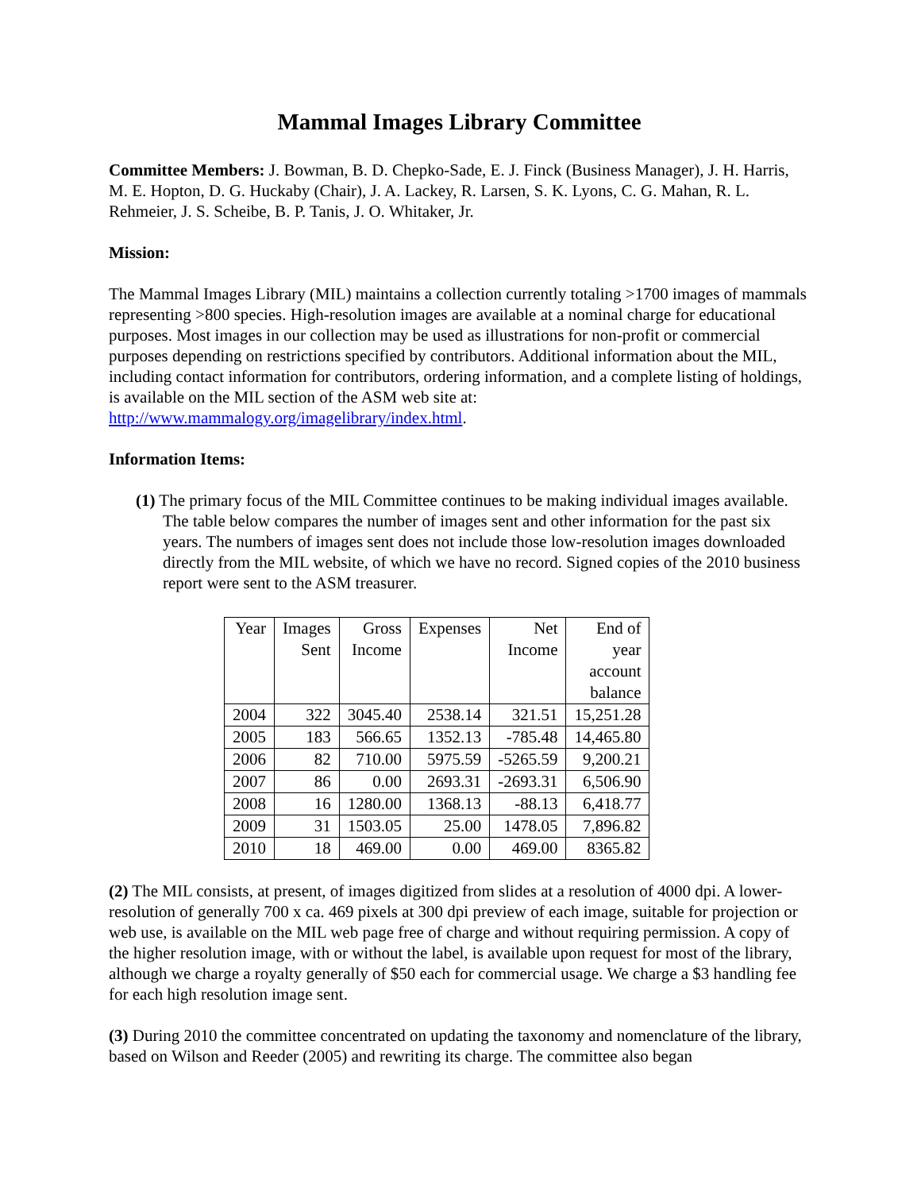Mammal Images Library Committee
Committee Members: J. Bowman, B. D. Chepko-Sade, E. J. Finck (Business Manager), J. H. Harris, M. E. Hopton, D. G. Huckaby (Chair), J. A. Lackey, R. Larsen, S. K. Lyons, C. G. Mahan, R. L. Rehmeier, J. S. Scheibe, B. P. Tanis, J. O. Whitaker, Jr.
Mission:
The Mammal Images Library (MIL) maintains a collection currently totaling >1700 images of mammals representing >800 species. High-resolution images are available at a nominal charge for educational purposes. Most images in our collection may be used as illustrations for non-profit or commercial purposes depending on restrictions specified by contributors. Additional information about the MIL, including contact information for contributors, ordering information, and a complete listing of holdings, is available on the MIL section of the ASM web site at: http://www.mammalogy.org/imagelibrary/index.html.
Information Items:
(1) The primary focus of the MIL Committee continues to be making individual images available. The table below compares the number of images sent and other information for the past six years. The numbers of images sent does not include those low-resolution images downloaded directly from the MIL website, of which we have no record. Signed copies of the 2010 business report were sent to the ASM treasurer.
| Year | Images Sent | Gross Income | Expenses | Net Income | End of year account balance |
| 2004 | 322 | 3045.40 | 2538.14 | 321.51 | 15,251.28 |
| 2005 | 183 | 566.65 | 1352.13 | -785.48 | 14,465.80 |
| 2006 | 82 | 710.00 | 5975.59 | -5265.59 | 9,200.21 |
| 2007 | 86 | 0.00 | 2693.31 | -2693.31 | 6,506.90 |
| 2008 | 16 | 1280.00 | 1368.13 | -88.13 | 6,418.77 |
| 2009 | 31 | 1503.05 | 25.00 | 1478.05 | 7,896.82 |
| 2010 | 18 | 469.00 | 0.00 | 469.00 | 8365.82 |
(2) The MIL consists, at present, of images digitized from slides at a resolution of 4000 dpi. A lower-resolution of generally 700 x ca. 469 pixels at 300 dpi preview of each image, suitable for projection or web use, is available on the MIL web page free of charge and without requiring permission. A copy of the higher resolution image, with or without the label, is available upon request for most of the library, although we charge a royalty generally of $50 each for commercial usage. We charge a $3 handling fee for each high resolution image sent.
(3) During 2010 the committee concentrated on updating the taxonomy and nomenclature of the library, based on Wilson and Reeder (2005) and rewriting its charge. The committee also began